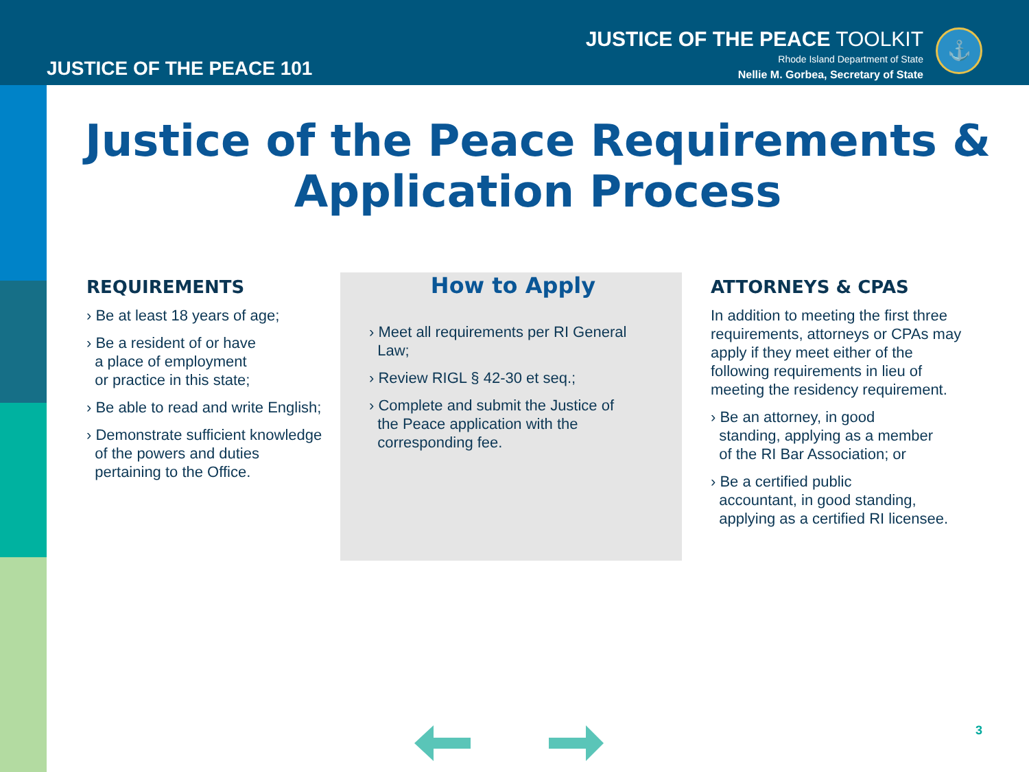JUSTICE OF THE PEACE 101
JUSTICE OF THE PEACE TOOLKIT
Rhode Island Department of State
Nellie M. Gorbea, Secretary of State
⚓
Justice of the Peace Requirements & Application Process
REQUIREMENTS
› Be at least 18 years of age;
› Be a resident of or have
a place of employment
or practice in this state;
› Be able to read and write English;
› Demonstrate sufficient knowledge
of the powers and duties
pertaining to the Office.
How to Apply
› Meet all requirements per RI General
Law;
› Review RIGL § 42-30 et seq.;
› Complete and submit the Justice of
the Peace application with the
corresponding fee.
ATTORNEYS & CPAS
In addition to meeting the first three requirements, attorneys or CPAs may apply if they meet either of the following requirements in lieu of meeting the residency requirement.
› Be an attorney, in good
standing, applying as a member
of the RI Bar Association; or
› Be a certified public
accountant, in good standing,
applying as a certified RI licensee.
3